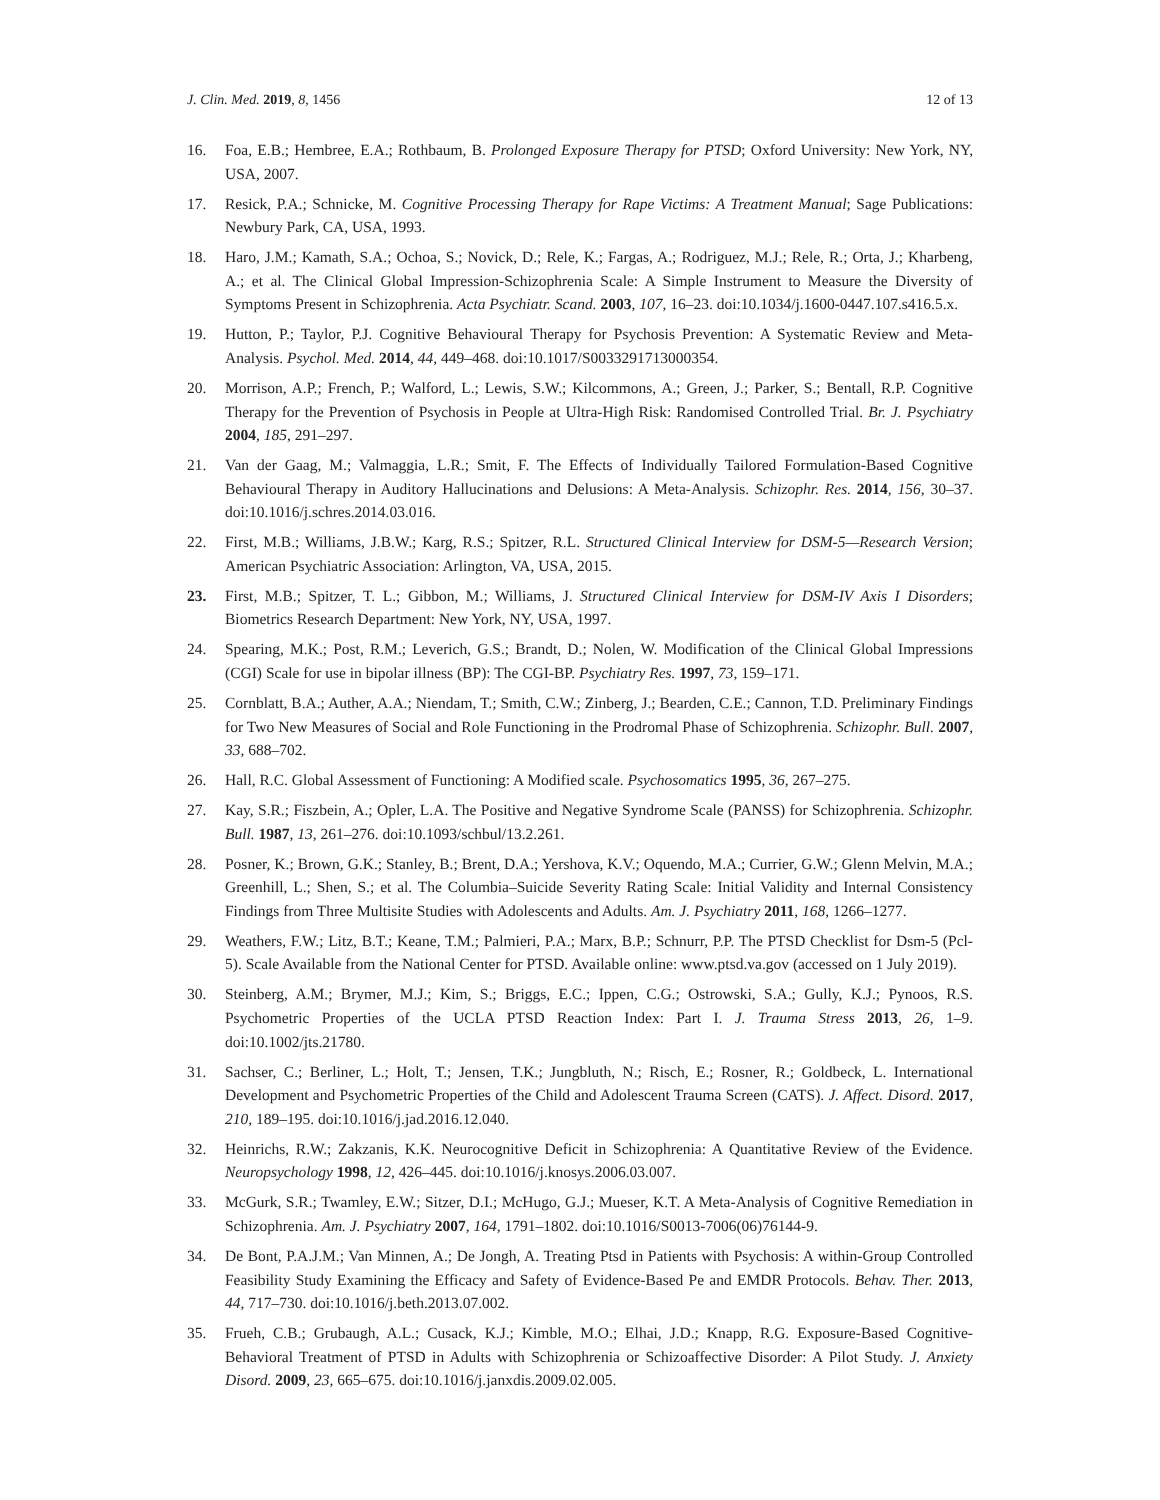J. Clin. Med. 2019, 8, 1456 12 of 13
16. Foa, E.B.; Hembree, E.A.; Rothbaum, B. Prolonged Exposure Therapy for PTSD; Oxford University: New York, NY, USA, 2007.
17. Resick, P.A.; Schnicke, M. Cognitive Processing Therapy for Rape Victims: A Treatment Manual; Sage Publications: Newbury Park, CA, USA, 1993.
18. Haro, J.M.; Kamath, S.A.; Ochoa, S.; Novick, D.; Rele, K.; Fargas, A.; Rodriguez, M.J.; Rele, R.; Orta, J.; Kharbeng, A.; et al. The Clinical Global Impression-Schizophrenia Scale: A Simple Instrument to Measure the Diversity of Symptoms Present in Schizophrenia. Acta Psychiatr. Scand. 2003, 107, 16–23. doi:10.1034/j.1600-0447.107.s416.5.x.
19. Hutton, P.; Taylor, P.J. Cognitive Behavioural Therapy for Psychosis Prevention: A Systematic Review and Meta-Analysis. Psychol. Med. 2014, 44, 449–468. doi:10.1017/S0033291713000354.
20. Morrison, A.P.; French, P.; Walford, L.; Lewis, S.W.; Kilcommons, A.; Green, J.; Parker, S.; Bentall, R.P. Cognitive Therapy for the Prevention of Psychosis in People at Ultra-High Risk: Randomised Controlled Trial. Br. J. Psychiatry 2004, 185, 291–297.
21. Van der Gaag, M.; Valmaggia, L.R.; Smit, F. The Effects of Individually Tailored Formulation-Based Cognitive Behavioural Therapy in Auditory Hallucinations and Delusions: A Meta-Analysis. Schizophr. Res. 2014, 156, 30–37. doi:10.1016/j.schres.2014.03.016.
22. First, M.B.; Williams, J.B.W.; Karg, R.S.; Spitzer, R.L. Structured Clinical Interview for DSM-5—Research Version; American Psychiatric Association: Arlington, VA, USA, 2015.
23. First, M.B.; Spitzer, T. L.; Gibbon, M.; Williams, J. Structured Clinical Interview for DSM-IV Axis I Disorders; Biometrics Research Department: New York, NY, USA, 1997.
24. Spearing, M.K.; Post, R.M.; Leverich, G.S.; Brandt, D.; Nolen, W. Modification of the Clinical Global Impressions (CGI) Scale for use in bipolar illness (BP): The CGI-BP. Psychiatry Res. 1997, 73, 159–171.
25. Cornblatt, B.A.; Auther, A.A.; Niendam, T.; Smith, C.W.; Zinberg, J.; Bearden, C.E.; Cannon, T.D. Preliminary Findings for Two New Measures of Social and Role Functioning in the Prodromal Phase of Schizophrenia. Schizophr. Bull. 2007, 33, 688–702.
26. Hall, R.C. Global Assessment of Functioning: A Modified scale. Psychosomatics 1995, 36, 267–275.
27. Kay, S.R.; Fiszbein, A.; Opler, L.A. The Positive and Negative Syndrome Scale (PANSS) for Schizophrenia. Schizophr. Bull. 1987, 13, 261–276. doi:10.1093/schbul/13.2.261.
28. Posner, K.; Brown, G.K.; Stanley, B.; Brent, D.A.; Yershova, K.V.; Oquendo, M.A.; Currier, G.W.; Glenn Melvin, M.A.; Greenhill, L.; Shen, S.; et al. The Columbia–Suicide Severity Rating Scale: Initial Validity and Internal Consistency Findings from Three Multisite Studies with Adolescents and Adults. Am. J. Psychiatry 2011, 168, 1266–1277.
29. Weathers, F.W.; Litz, B.T.; Keane, T.M.; Palmieri, P.A.; Marx, B.P.; Schnurr, P.P. The PTSD Checklist for Dsm-5 (Pcl-5). Scale Available from the National Center for PTSD. Available online: www.ptsd.va.gov (accessed on 1 July 2019).
30. Steinberg, A.M.; Brymer, M.J.; Kim, S.; Briggs, E.C.; Ippen, C.G.; Ostrowski, S.A.; Gully, K.J.; Pynoos, R.S. Psychometric Properties of the UCLA PTSD Reaction Index: Part I. J. Trauma Stress 2013, 26, 1–9. doi:10.1002/jts.21780.
31. Sachser, C.; Berliner, L.; Holt, T.; Jensen, T.K.; Jungbluth, N.; Risch, E.; Rosner, R.; Goldbeck, L. International Development and Psychometric Properties of the Child and Adolescent Trauma Screen (CATS). J. Affect. Disord. 2017, 210, 189–195. doi:10.1016/j.jad.2016.12.040.
32. Heinrichs, R.W.; Zakzanis, K.K. Neurocognitive Deficit in Schizophrenia: A Quantitative Review of the Evidence. Neuropsychology 1998, 12, 426–445. doi:10.1016/j.knosys.2006.03.007.
33. McGurk, S.R.; Twamley, E.W.; Sitzer, D.I.; McHugo, G.J.; Mueser, K.T. A Meta-Analysis of Cognitive Remediation in Schizophrenia. Am. J. Psychiatry 2007, 164, 1791–1802. doi:10.1016/S0013-7006(06)76144-9.
34. De Bont, P.A.J.M.; Van Minnen, A.; De Jongh, A. Treating Ptsd in Patients with Psychosis: A within-Group Controlled Feasibility Study Examining the Efficacy and Safety of Evidence-Based Pe and EMDR Protocols. Behav. Ther. 2013, 44, 717–730. doi:10.1016/j.beth.2013.07.002.
35. Frueh, C.B.; Grubaugh, A.L.; Cusack, K.J.; Kimble, M.O.; Elhai, J.D.; Knapp, R.G. Exposure-Based Cognitive-Behavioral Treatment of PTSD in Adults with Schizophrenia or Schizoaffective Disorder: A Pilot Study. J. Anxiety Disord. 2009, 23, 665–675. doi:10.1016/j.janxdis.2009.02.005.